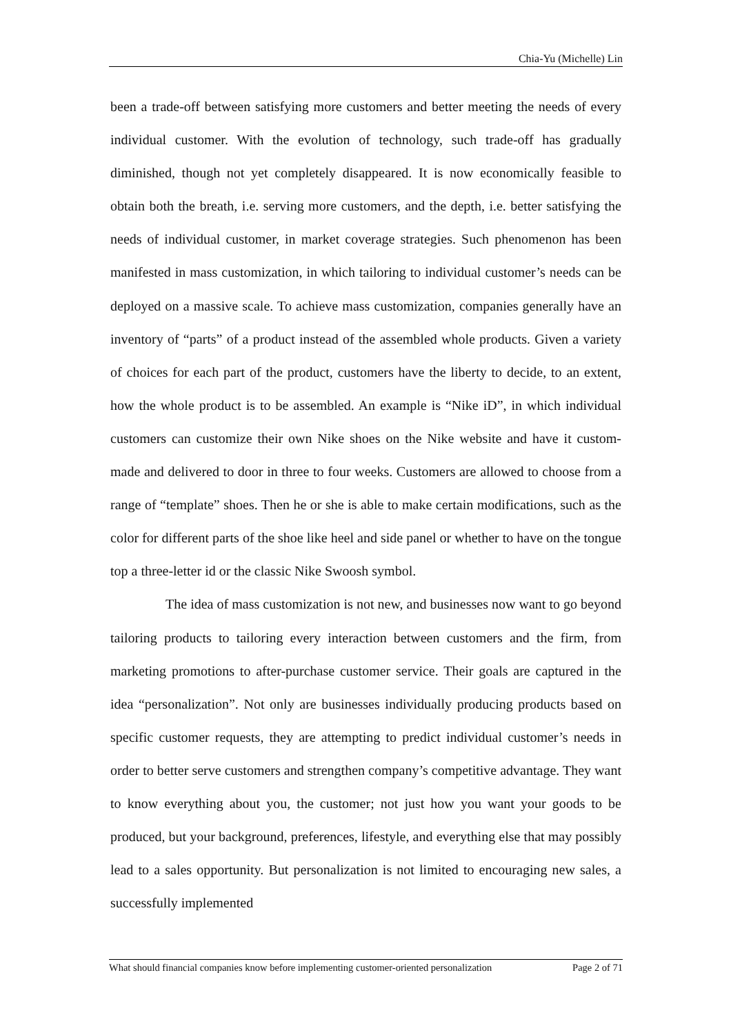Chia-Yu (Michelle) Lin
been a trade-off between satisfying more customers and better meeting the needs of every individual customer. With the evolution of technology, such trade-off has gradually diminished, though not yet completely disappeared. It is now economically feasible to obtain both the breath, i.e. serving more customers, and the depth, i.e. better satisfying the needs of individual customer, in market coverage strategies. Such phenomenon has been manifested in mass customization, in which tailoring to individual customer’s needs can be deployed on a massive scale. To achieve mass customization, companies generally have an inventory of “parts” of a product instead of the assembled whole products. Given a variety of choices for each part of the product, customers have the liberty to decide, to an extent, how the whole product is to be assembled. An example is “Nike iD”, in which individual customers can customize their own Nike shoes on the Nike website and have it custom-made and delivered to door in three to four weeks. Customers are allowed to choose from a range of “template” shoes. Then he or she is able to make certain modifications, such as the color for different parts of the shoe like heel and side panel or whether to have on the tongue top a three-letter id or the classic Nike Swoosh symbol.
The idea of mass customization is not new, and businesses now want to go beyond tailoring products to tailoring every interaction between customers and the firm, from marketing promotions to after-purchase customer service. Their goals are captured in the idea “personalization”. Not only are businesses individually producing products based on specific customer requests, they are attempting to predict individual customer’s needs in order to better serve customers and strengthen company’s competitive advantage. They want to know everything about you, the customer; not just how you want your goods to be produced, but your background, preferences, lifestyle, and everything else that may possibly lead to a sales opportunity. But personalization is not limited to encouraging new sales, a successfully implemented
What should financial companies know before implementing customer-oriented personalization Page 2 of 71